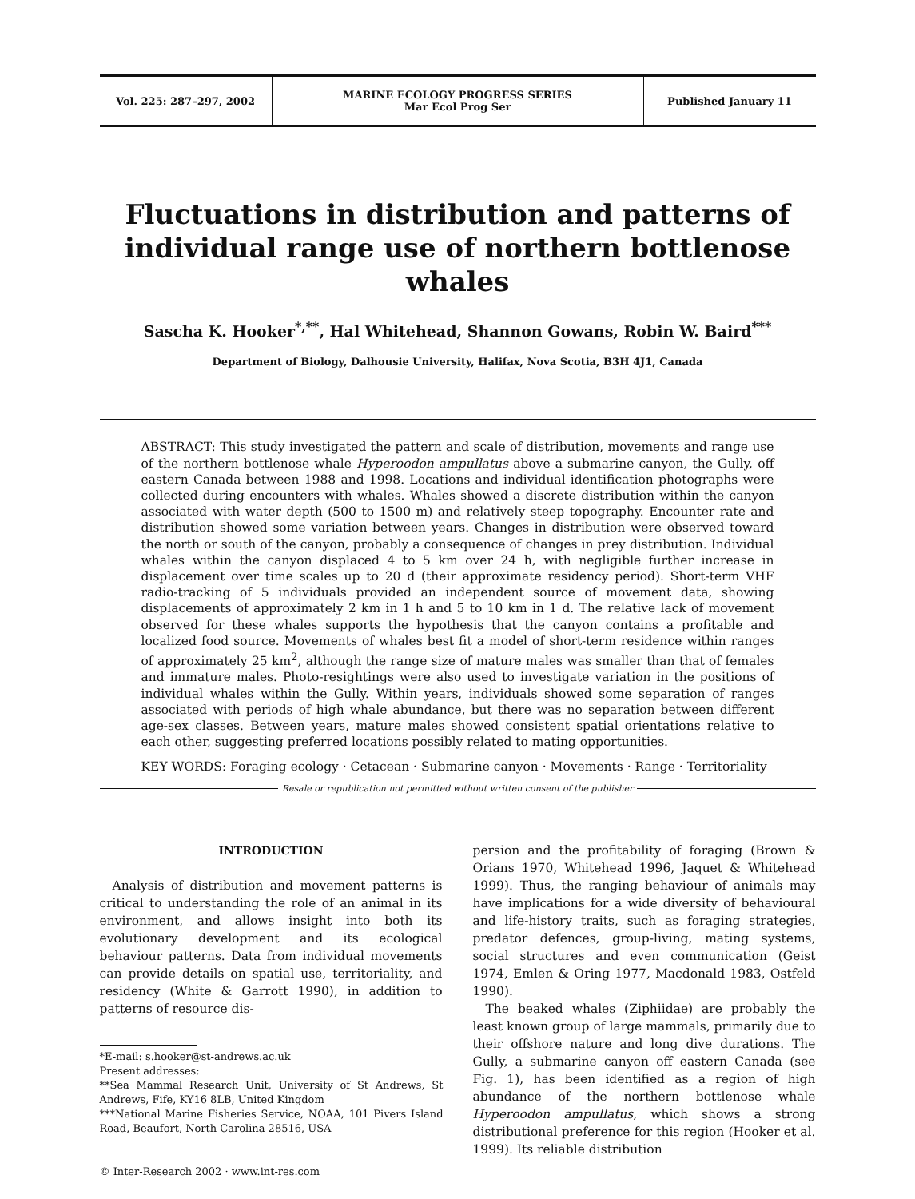Vol. 225: 287–297, 2002
MARINE ECOLOGY PROGRESS SERIES
Mar Ecol Prog Ser
Published January 11
Fluctuations in distribution and patterns of individual range use of northern bottlenose whales
Sascha K. Hooker<sup>*,**</sup>, Hal Whitehead, Shannon Gowans, Robin W. Baird<sup>***</sup>
Department of Biology, Dalhousie University, Halifax, Nova Scotia, B3H 4J1, Canada
ABSTRACT: This study investigated the pattern and scale of distribution, movements and range use of the northern bottlenose whale Hyperoodon ampullatus above a submarine canyon, the Gully, off eastern Canada between 1988 and 1998. Locations and individual identification photographs were collected during encounters with whales. Whales showed a discrete distribution within the canyon associated with water depth (500 to 1500 m) and relatively steep topography. Encounter rate and distribution showed some variation between years. Changes in distribution were observed toward the north or south of the canyon, probably a consequence of changes in prey distribution. Individual whales within the canyon displaced 4 to 5 km over 24 h, with negligible further increase in displacement over time scales up to 20 d (their approximate residency period). Short-term VHF radio-tracking of 5 individuals provided an independent source of movement data, showing displacements of approximately 2 km in 1 h and 5 to 10 km in 1 d. The relative lack of movement observed for these whales supports the hypothesis that the canyon contains a profitable and localized food source. Movements of whales best fit a model of short-term residence within ranges of approximately 25 km<sup>2</sup>, although the range size of mature males was smaller than that of females and immature males. Photo-resightings were also used to investigate variation in the positions of individual whales within the Gully. Within years, individuals showed some separation of ranges associated with periods of high whale abundance, but there was no separation between different age-sex classes. Between years, mature males showed consistent spatial orientations relative to each other, suggesting preferred locations possibly related to mating opportunities.
KEY WORDS: Foraging ecology · Cetacean · Submarine canyon · Movements · Range · Territoriality
Resale or republication not permitted without written consent of the publisher
INTRODUCTION
Analysis of distribution and movement patterns is critical to understanding the role of an animal in its environment, and allows insight into both its evolutionary development and its ecological behaviour patterns. Data from individual movements can provide details on spatial use, territoriality, and residency (White & Garrott 1990), in addition to patterns of resource dis-
*E-mail: s.hooker@st-andrews.ac.uk
Present addresses:
**Sea Mammal Research Unit, University of St Andrews, St Andrews, Fife, KY16 8LB, United Kingdom
***National Marine Fisheries Service, NOAA, 101 Pivers Island Road, Beaufort, North Carolina 28516, USA
© Inter-Research 2002 · www.int-res.com
persion and the profitability of foraging (Brown & Orians 1970, Whitehead 1996, Jaquet & Whitehead 1999). Thus, the ranging behaviour of animals may have implications for a wide diversity of behavioural and life-history traits, such as foraging strategies, predator defences, group-living, mating systems, social structures and even communication (Geist 1974, Emlen & Oring 1977, Macdonald 1983, Ostfeld 1990).
The beaked whales (Ziphiidae) are probably the least known group of large mammals, primarily due to their offshore nature and long dive durations. The Gully, a submarine canyon off eastern Canada (see Fig. 1), has been identified as a region of high abundance of the northern bottlenose whale Hyperoodon ampullatus, which shows a strong distributional preference for this region (Hooker et al. 1999). Its reliable distribution